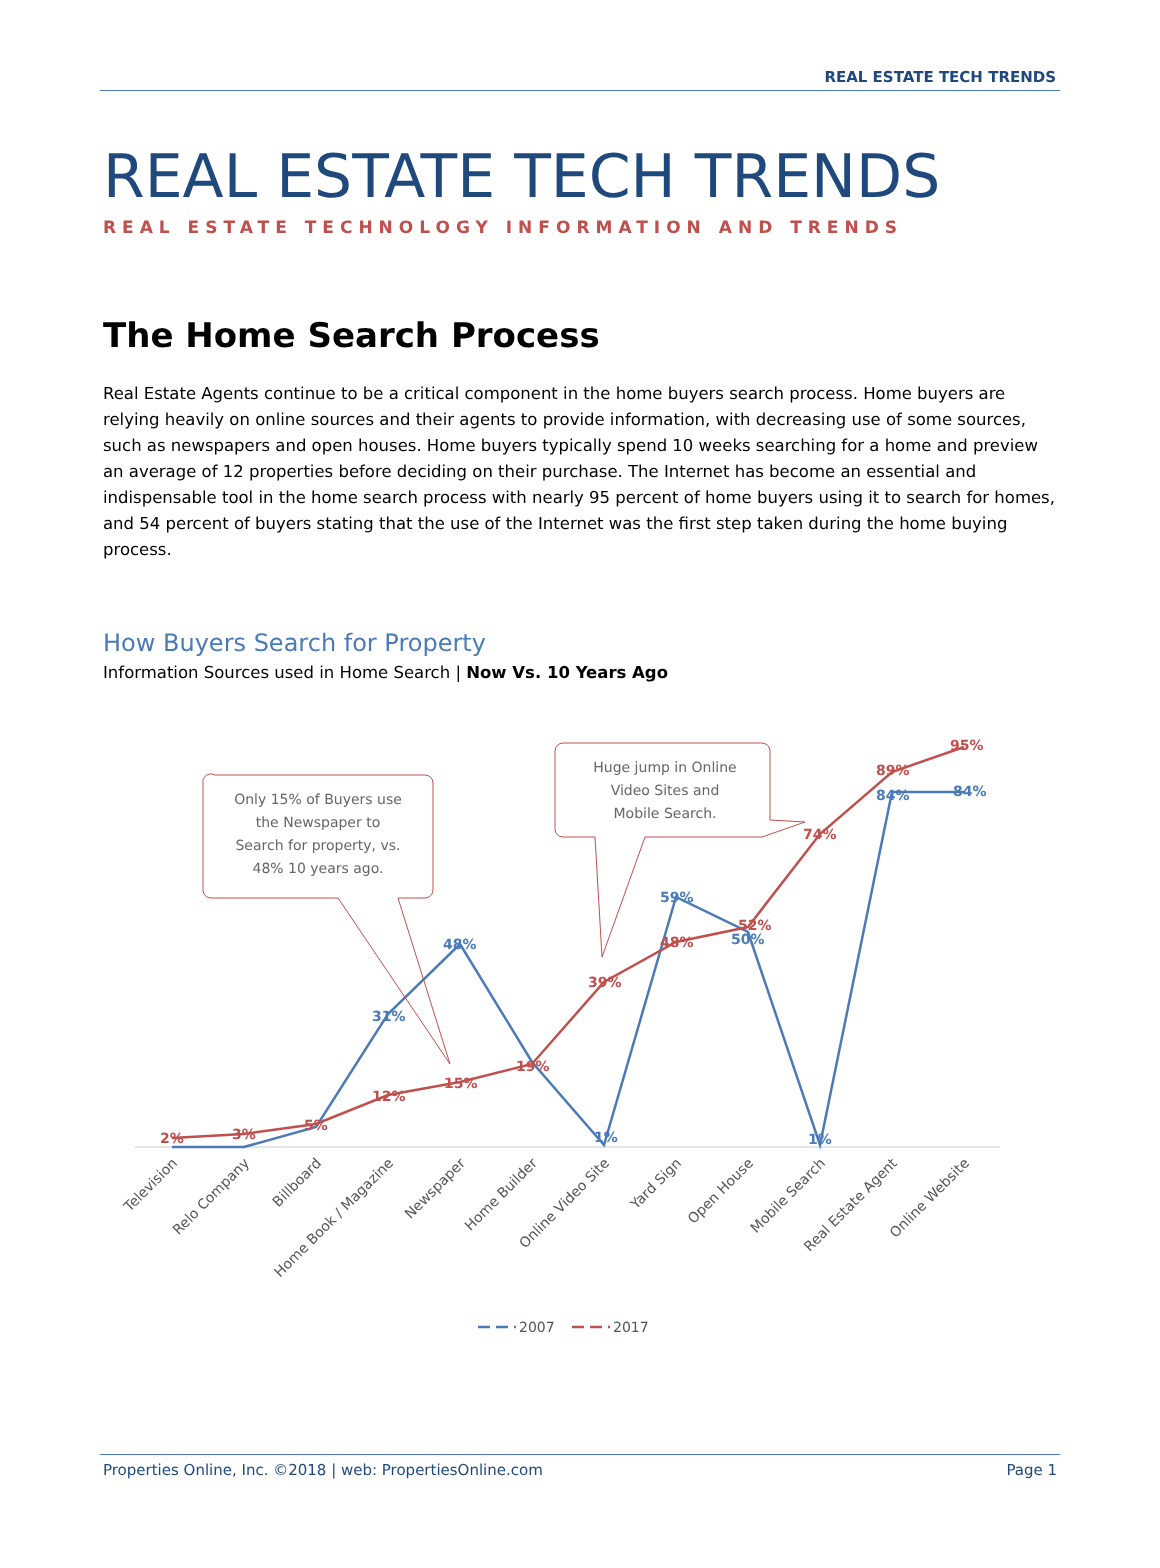REAL ESTATE TECH TRENDS
REAL ESTATE TECH TRENDS
REAL ESTATE TECHNOLOGY INFORMATION AND TRENDS
The Home Search Process
Real Estate Agents continue to be a critical component in the home buyers search process. Home buyers are relying heavily on online sources and their agents to provide information, with decreasing use of some sources, such as newspapers and open houses. Home buyers typically spend 10 weeks searching for a home and preview an average of 12 properties before deciding on their purchase. The Internet has become an essential and indispensable tool in the home search process with nearly 95 percent of home buyers using it to search for homes, and 54 percent of buyers stating that the use of the Internet was the first step taken during the home buying process.
How Buyers Search for Property
Information Sources used in Home Search | Now Vs. 10 Years Ago
31%
48%
59%
50%
1%
1%
84%
84%
2%
3%
5%
12%
15%
19%
39%
48%
52%
74%
89%
95%
Only 15% of Buyers use the Newspaper to Search for property, vs. 48% 10 years ago.
Huge jump in Online Video Sites and Mobile Search.
Television
Relo Company
Billboard
Home Book / Magazine
Newspaper
Home Builder
Online Video Site
Yard Sign
Open House
Mobile Search
Real Estate Agent
Online Website
2007
2017
Properties Online, Inc. ©2018 | web: PropertiesOnline.com Page 1